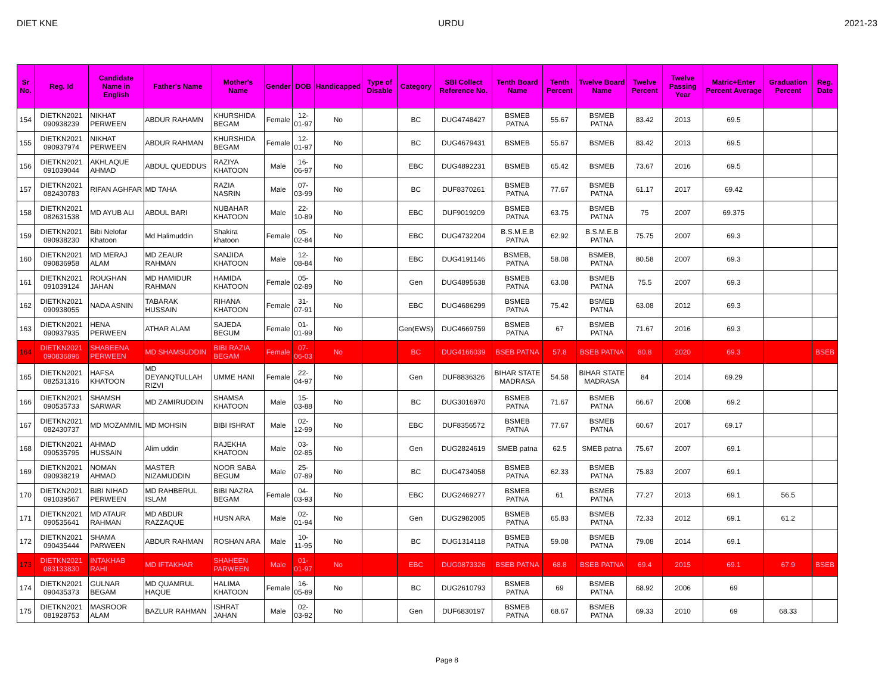DIET KNE URDU 2021-23
| Sr No. | Reg. Id | Candidate Name in English | Father's Name | Mother's Name | Gender | DOB | Handicapped | Type of Disable | Category | SBI Collect Reference No. | Tenth Board Name | Tenth Percent | Twelve Board Name | Twelve Percent | Twelve Passing Year | Matric+Enter Percent Average | Graduation Percent | Reg. Date |
| --- | --- | --- | --- | --- | --- | --- | --- | --- | --- | --- | --- | --- | --- | --- | --- | --- | --- | --- |
| 154 | DIETKN2021 090938239 | NIKHAT PERWEEN | ABDUR RAHAMN | KHURSHIDA BEGAM | Female | 12-01-97 | No | | BC | DUG4748427 | BSMEB PATNA | 55.67 | BSMEB PATNA | 83.42 | 2013 | 69.5 | | |
| 155 | DIETKN2021 090937974 | NIKHAT PERWEEN | ABDUR RAHMAN | KHURSHIDA BEGAM | Female | 12-01-97 | No | | BC | DUG4679431 | BSMEB | 55.67 | BSMEB | 83.42 | 2013 | 69.5 | | |
| 156 | DIETKN2021 091039044 | AKHLAQUE AHMAD | ABDUL QUEDDUS | RAZIYA KHATOON | Male | 16-06-97 | No | | EBC | DUG4892231 | BSMEB | 65.42 | BSMEB | 73.67 | 2016 | 69.5 | | |
| 157 | DIETKN2021 082430783 | RIFAN AGHFAR | MD TAHA | RAZIA NASRIN | Male | 07-03-99 | No | | BC | DUF8370261 | BSMEB PATNA | 77.67 | BSMEB PATNA | 61.17 | 2017 | 69.42 | | |
| 158 | DIETKN2021 082631538 | MD AYUB ALI | ABDUL BARI | NUBAHAR KHATOON | Male | 22-10-89 | No | | EBC | DUF9019209 | BSMEB PATNA | 63.75 | BSMEB PATNA | 75 | 2007 | 69.375 | | |
| 159 | DIETKN2021 090938230 | Bibi Nelofar Khatoon | Md Halimuddin | Shakira khatoon | Female | 05-02-84 | No | | EBC | DUG4732204 | B.S.M.E.B PATNA | 62.92 | B.S.M.E.B PATNA | 75.75 | 2007 | 69.3 | | |
| 160 | DIETKN2021 090836958 | MD MERAJ ALAM | MD ZEAUR RAHMAN | SANJIDA KHATOON | Male | 12-08-84 | No | | EBC | DUG4191146 | BSMEB, PATNA | 58.08 | BSMEB, PATNA | 80.58 | 2007 | 69.3 | | |
| 161 | DIETKN2021 091039124 | ROUGHAN JAHAN | MD HAMIDUR RAHMAN | HAMIDA KHATOON | Female | 05-02-89 | No | | Gen | DUG4895638 | BSMEB PATNA | 63.08 | BSMEB PATNA | 75.5 | 2007 | 69.3 | | |
| 162 | DIETKN2021 090938055 | NADA ASNIN | TABARAK HUSSAIN | RIHANA KHATOON | Female | 31-07-91 | No | | EBC | DUG4686299 | BSMEB PATNA | 75.42 | BSMEB PATNA | 63.08 | 2012 | 69.3 | | |
| 163 | DIETKN2021 090937935 | HENA PERWEEN | ATHAR ALAM | SAJEDA BEGUM | Female | 01-01-99 | No | | Gen(EWS) | DUG4669759 | BSMEB PATNA | 67 | BSMEB PATNA | 71.67 | 2016 | 69.3 | | |
| 164 | DIETKN2021 090836896 | SHABEENA PERWEEN | MD SHAMSUDDIN | BIBI RAZIA BEGAM | Female | 07-06-03 | No | | BC | DUG4166039 | BSEB PATNA | 57.8 | BSEB PATNA | 80.8 | 2020 | 69.3 | | BSEB |
| 165 | DIETKN2021 082531316 | HAFSA KHATOON | MD DEYANQTULLAH RIZVI | UMME HANI | Female | 22-04-97 | No | | Gen | DUF8836326 | BIHAR STATE MADRASA | 54.58 | BIHAR STATE MADRASA | 84 | 2014 | 69.29 | | |
| 166 | DIETKN2021 090535733 | SHAMSH SARWAR | MD ZAMIRUDDIN | SHAMSA KHATOON | Male | 15-03-88 | No | | BC | DUG3016970 | BSMEB PATNA | 71.67 | BSMEB PATNA | 66.67 | 2008 | 69.2 | | |
| 167 | DIETKN2021 082430737 | MD MOZAMMIL | MD MOHSIN | BIBI ISHRAT | Male | 02-12-99 | No | | EBC | DUF8356572 | BSMEB PATNA | 77.67 | BSMEB PATNA | 60.67 | 2017 | 69.17 | | |
| 168 | DIETKN2021 090535795 | AHMAD HUSSAIN | Alim uddin | RAJEKHA KHATOON | Male | 03-02-85 | No | | Gen | DUG2824619 | SMEB patna | 62.5 | SMEB patna | 75.67 | 2007 | 69.1 | | |
| 169 | DIETKN2021 090938219 | NOMAN AHMAD | MASTER NIZAMUDDIN | NOOR SABA BEGUM | Male | 25-07-89 | No | | BC | DUG4734058 | BSMEB PATNA | 62.33 | BSMEB PATNA | 75.83 | 2007 | 69.1 | | |
| 170 | DIETKN2021 091039567 | BIBI NIHAD PERWEEN | MD RAHBERUL ISLAM | BIBI NAZRA BEGAM | Female | 04-03-93 | No | | EBC | DUG2469277 | BSMEB PATNA | 61 | BSMEB PATNA | 77.27 | 2013 | 69.1 | 56.5 | |
| 171 | DIETKN2021 090535641 | MD ATAUR RAHMAN | MD ABDUR RAZZAQUE | HUSN ARA | Male | 02-01-94 | No | | Gen | DUG2982005 | BSMEB PATNA | 65.83 | BSMEB PATNA | 72.33 | 2012 | 69.1 | 61.2 | |
| 172 | DIETKN2021 090435444 | SHAMA PARWEEN | ABDUR RAHMAN | ROSHAN ARA | Male | 10-11-95 | No | | BC | DUG1314118 | BSMEB PATNA | 59.08 | BSMEB PATNA | 79.08 | 2014 | 69.1 | | |
| 173 | DIETKN2021 083133830 | INTAKHAB RAHI | MD IFTAKHAR | SHAHEEN PARWEEN | Male | 01-01-97 | No | | EBC | DUG0873326 | BSEB PATNA | 68.8 | BSEB PATNA | 69.4 | 2015 | 69.1 | 67.9 | BSEB |
| 174 | DIETKN2021 090435373 | GULNAR BEGAM | MD QUAMRUL HAQUE | HALIMA KHATOON | Female | 16-05-89 | No | | BC | DUG2610793 | BSMEB PATNA | 69 | BSMEB PATNA | 68.92 | 2006 | 69 | | |
| 175 | DIETKN2021 081928753 | MASROOR ALAM | BAZLUR RAHMAN | ISHRAT JAHAN | Male | 02-03-92 | No | | Gen | DUF6830197 | BSMEB PATNA | 68.67 | BSMEB PATNA | 69.33 | 2010 | 69 | 68.33 | |
Page 8